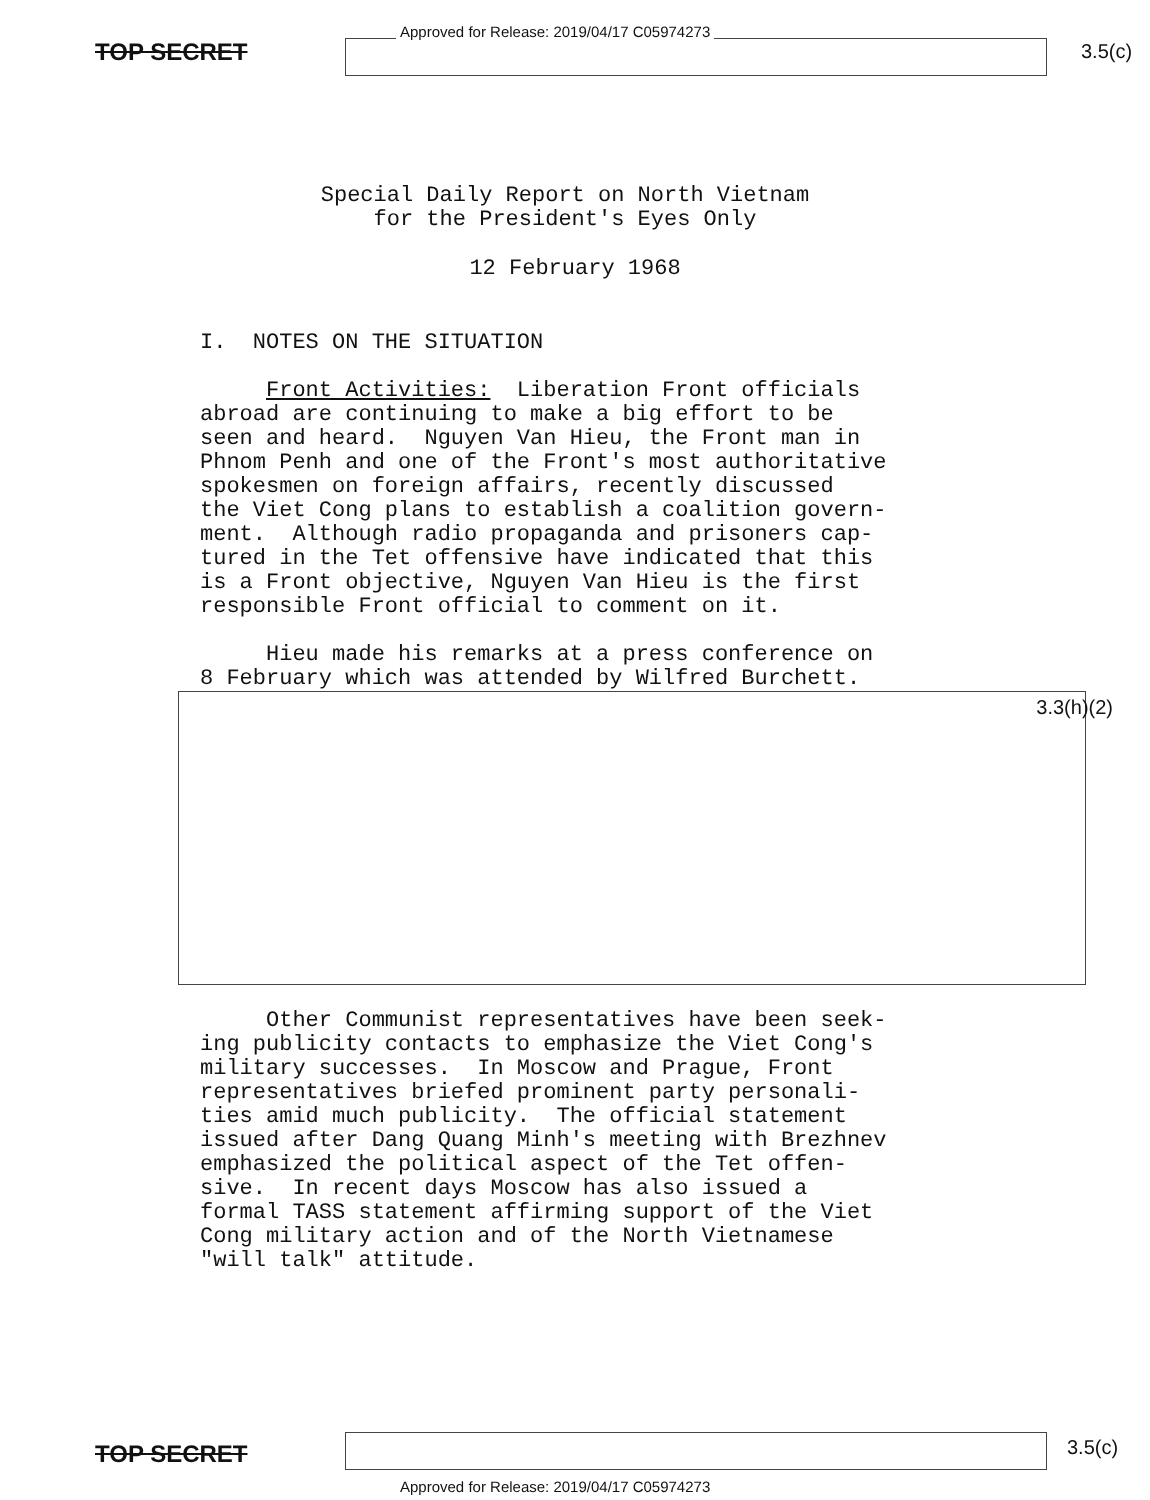TOP SECRET
Approved for Release: 2019/04/17 C05974273
3.5(c)
Special Daily Report on North Vietnam
for the President's Eyes Only
12 February 1968
I. NOTES ON THE SITUATION
Front Activities: Liberation Front officials abroad are continuing to make a big effort to be seen and heard. Nguyen Van Hieu, the Front man in Phnom Penh and one of the Front's most authoritative spokesmen on foreign affairs, recently discussed the Viet Cong plans to establish a coalition govern- ment. Although radio propaganda and prisoners cap- tured in the Tet offensive have indicated that this is a Front objective, Nguyen Van Hieu is the first responsible Front official to comment on it.
Hieu made his remarks at a press conference on 8 February which was attended by Wilfred Burchett.
3.3(h)(2)
Other Communist representatives have been seek- ing publicity contacts to emphasize the Viet Cong's military successes. In Moscow and Prague, Front representatives briefed prominent party personali- ties amid much publicity. The official statement issued after Dang Quang Minh's meeting with Brezhnev emphasized the political aspect of the Tet offen- sive. In recent days Moscow has also issued a formal TASS statement affirming support of the Viet Cong military action and of the North Vietnamese "will talk" attitude.
TOP SECRET
3.5(c)
Approved for Release: 2019/04/17 C05974273